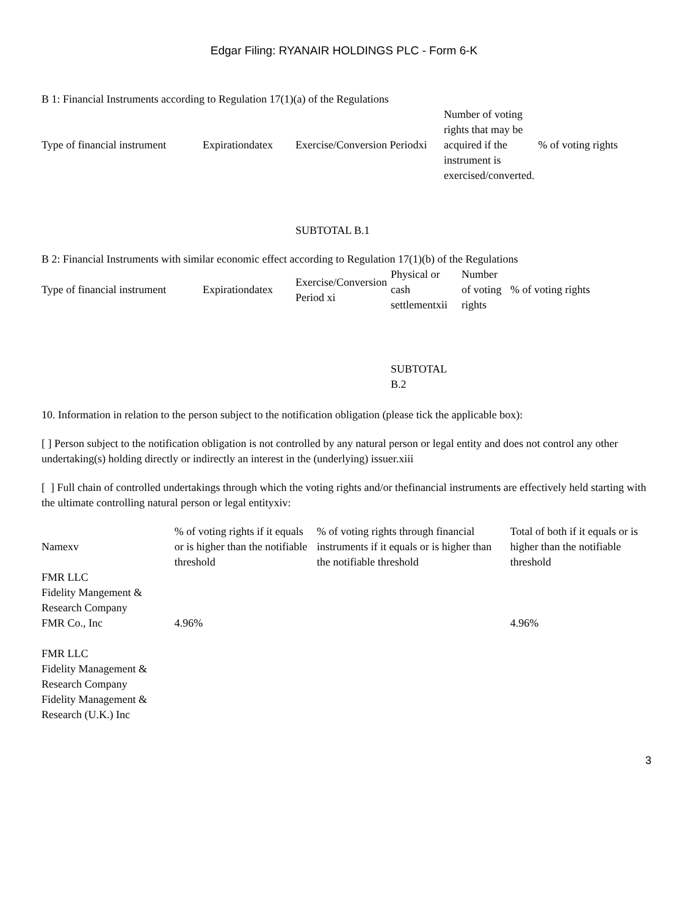Edgar Filing: RYANAIR HOLDINGS PLC - Form 6-K
B 1: Financial Instruments according to Regulation 17(1)(a) of the Regulations
| Type of financial instrument | Expirationdatex | Exercise/Conversion Periodxi | Number of voting rights that may be acquired if the instrument is exercised/converted. | % of voting rights |
| --- | --- | --- | --- | --- |
| | | SUBTOTAL B.1 | | |
B 2: Financial Instruments with similar economic effect according to Regulation 17(1)(b) of the Regulations
| Type of financial instrument | Expirationdatex | Exercise/Conversion Period xi | Physical or cash settlementxii | Number of voting rights | % of voting rights |
| --- | --- | --- | --- | --- | --- |
| | | | SUBTOTAL B.2 | | |
10. Information in relation to the person subject to the notification obligation (please tick the applicable box):
[ ] Person subject to the notification obligation is not controlled by any natural person or legal entity and does not control any other undertaking(s) holding directly or indirectly an interest in the (underlying) issuer.xiii
[ ] Full chain of controlled undertakings through which the voting rights and/or thefinancial instruments are effectively held starting with the ultimate controlling natural person or legal entityxiv:
| Namexv | % of voting rights if it equals or is higher than the notifiable threshold | % of voting rights through financial instruments if it equals or is higher than the notifiable threshold | Total of both if it equals or is higher than the notifiable threshold |
| --- | --- | --- | --- |
| FMR LLC Fidelity Mangement & Research Company FMR Co., Inc | 4.96% | | 4.96% |
| FMR LLC Fidelity Management & Research Company Fidelity Management & Research (U.K.) Inc | | | |
3